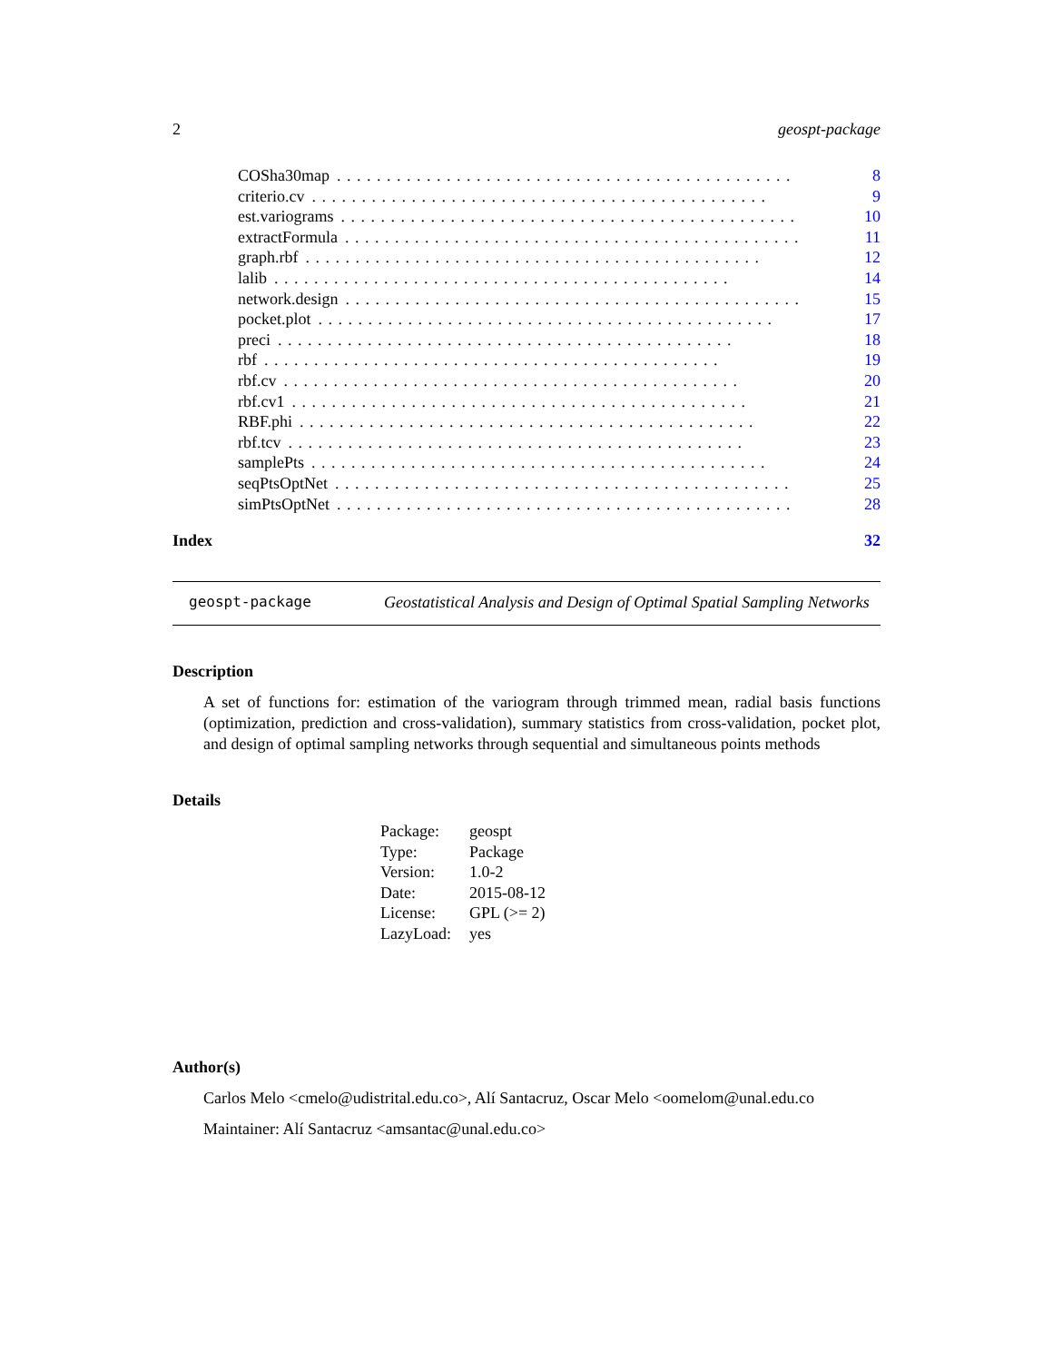2 geospt-package
COSha30map.............................................. 8
criterio.cv.............................................. 9
est.variograms.............................................. 10
extractFormula.............................................. 11
graph.rbf.............................................. 12
lalib.............................................. 14
network.design.............................................. 15
pocket.plot.............................................. 17
preci.............................................. 18
rbf.............................................. 19
rbf.cv.............................................. 20
rbf.cv1.............................................. 21
RBF.phi.............................................. 22
rbf.tcv.............................................. 23
samplePts.............................................. 24
seqPtsOptNet.............................................. 25
simPtsOptNet.............................................. 28
Index 32
geospt-package Geostatistical Analysis and Design of Optimal Spatial Sampling Networks
Description
A set of functions for: estimation of the variogram through trimmed mean, radial basis functions (optimization, prediction and cross-validation), summary statistics from cross-validation, pocket plot, and design of optimal sampling networks through sequential and simultaneous points methods
Details
| Package: | geospt |
| Type: | Package |
| Version: | 1.0-2 |
| Date: | 2015-08-12 |
| License: | GPL (>= 2) |
| LazyLoad: | yes |
Author(s)
Carlos Melo <cmelo@udistrital.edu.co>, Alí Santacruz, Oscar Melo <oomelom@unal.edu.co
Maintainer: Alí Santacruz <amsantac@unal.edu.co>